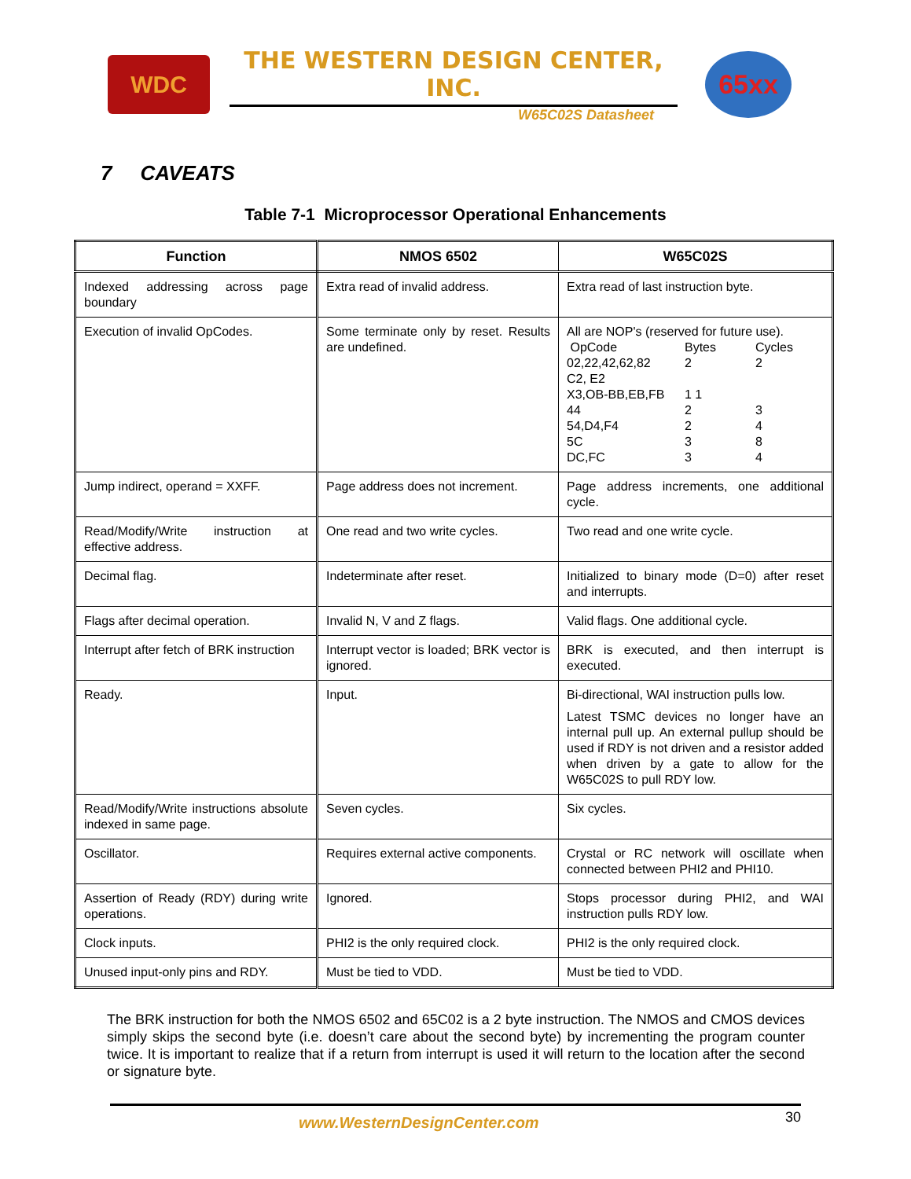WDC
THE WESTERN DESIGN CENTER, INC.
W65C02S Datasheet
65xx
7 CAVEATS
Table 7-1 Microprocessor Operational Enhancements
| Function | NMOS 6502 | W65C02S |
| --- | --- | --- |
| Indexed addressing across page boundary | Extra read of invalid address. | Extra read of last instruction byte. |
| Execution of invalid OpCodes. | Some terminate only by reset. Results are undefined. | All are NOP's (reserved for future use). OpCode Bytes Cycles 02,22,42,62,82 2 2 C2, E2 X3,OB-BB,EB,FB 1 1 44 2 3 54,D4,F4 2 4 5C 3 8 DC,FC 3 4 |
| Jump indirect, operand = XXFF. | Page address does not increment. | Page address increments, one additional cycle. |
| Read/Modify/Write instruction at effective address. | One read and two write cycles. | Two read and one write cycle. |
| Decimal flag. | Indeterminate after reset. | Initialized to binary mode (D=0) after reset and interrupts. |
| Flags after decimal operation. | Invalid N, V and Z flags. | Valid flags. One additional cycle. |
| Interrupt after fetch of BRK instruction | Interrupt vector is loaded; BRK vector is ignored. | BRK is executed, and then interrupt is executed. |
| Ready. | Input. | Bi-directional, WAI instruction pulls low. Latest TSMC devices no longer have an internal pull up. An external pullup should be used if RDY is not driven and a resistor added when driven by a gate to allow for the W65C02S to pull RDY low. |
| Read/Modify/Write instructions absolute indexed in same page. | Seven cycles. | Six cycles. |
| Oscillator. | Requires external active components. | Crystal or RC network will oscillate when connected between PHI2 and PHI10. |
| Assertion of Ready (RDY) during write operations. | Ignored. | Stops processor during PHI2, and WAI instruction pulls RDY low. |
| Clock inputs. | PHI2 is the only required clock. | PHI2 is the only required clock. |
| Unused input-only pins and RDY. | Must be tied to VDD. | Must be tied to VDD. |
The BRK instruction for both the NMOS 6502 and 65C02 is a 2 byte instruction. The NMOS and CMOS devices simply skips the second byte (i.e. doesn’t care about the second byte) by incrementing the program counter twice. It is important to realize that if a return from interrupt is used it will return to the location after the second or signature byte.
www.WesternDesignCenter.com 30